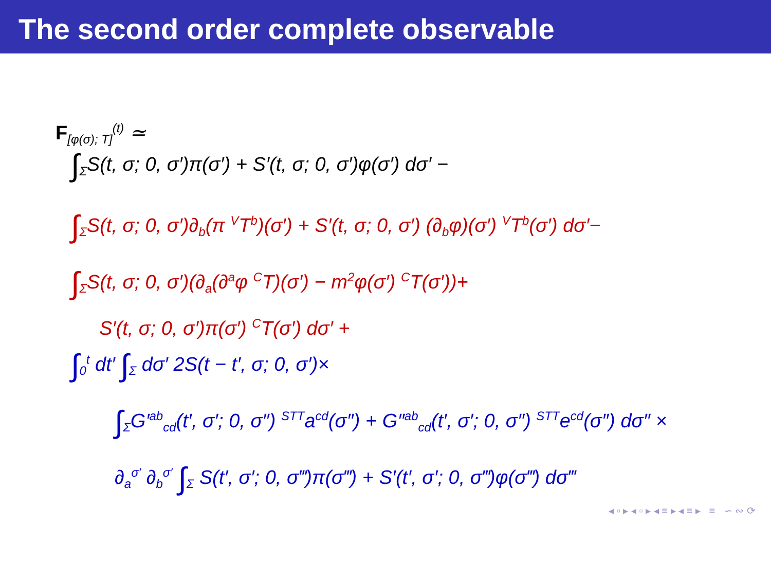The second order complete observable
F<sub>[φ(σ); T]</sub><sup>(t)</sup> ≃
∫<sub>Σ</sub>S(t, σ; 0, σ′)π(σ′) + S′(t, σ; 0, σ′)φ(σ′) dσ′ −
∫<sub>Σ</sub>S(t, σ; 0, σ′)∂<sub>b</sub>(π <sup>V</sup>T<sup>b</sup>)(σ′) + S′(t, σ; 0, σ′) (∂<sub>b</sub>φ)(σ′) <sup>V</sup>T<sup>b</sup>(σ′) dσ′−
∫<sub>Σ</sub>S(t, σ; 0, σ′)(∂<sub>a</sub>(∂<sup>a</sup>φ <sup>C</sup>T)(σ′) − m<sup>2</sup>φ(σ′) <sup>C</sup>T(σ′))+
S′(t, σ; 0, σ′)π(σ′) <sup>C</sup>T(σ′) dσ′ +
∫<sub>0</sub><sup>t</sup> dt′ ∫<sub>Σ</sub> dσ′ 2S(t − t′, σ; 0, σ′)×
∫<sub>Σ</sub>G′<sup>ab</sup><sub>cd</sub>(t′, σ′; 0, σ″) <sup>STT</sup>a<sup>cd</sup>(σ″) + G″<sup>ab</sup><sub>cd</sub>(t′, σ′; 0, σ″) <sup>STT</sup>e<sup>cd</sup>(σ″) dσ″ ×
∂<sub>a</sub><sup>σ′</sup> ∂<sub>b</sub><sup>σ′</sup> ∫<sub>Σ</sub> S(t′, σ′; 0, σ‴)π(σ‴) + S′(t′, σ′; 0, σ‴)φ(σ‴) dσ‴
◂ ▫ ▸ ◂ ▫ ▸ ◂ ≡ ▸ ◂ ≡ ▸ ≡ ∽ ∾ ⟳